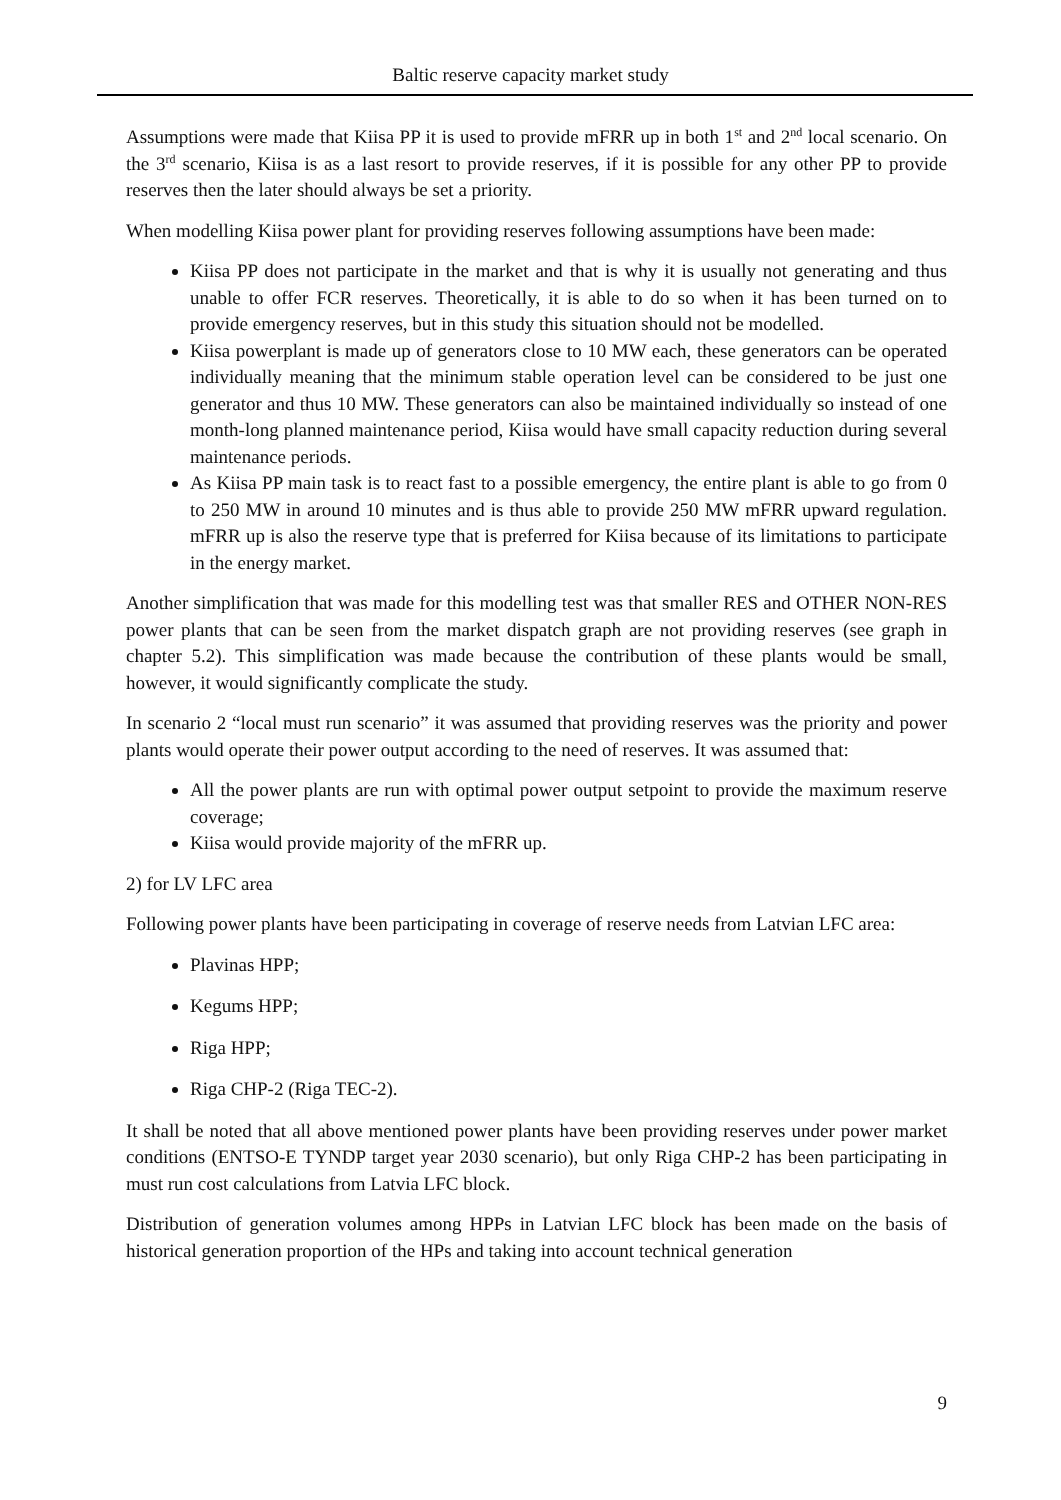Baltic reserve capacity market study
Assumptions were made that Kiisa PP it is used to provide mFRR up in both 1<sup>st</sup> and 2<sup>nd</sup> local scenario. On the 3<sup>rd</sup> scenario, Kiisa is as a last resort to provide reserves, if it is possible for any other PP to provide reserves then the later should always be set a priority.
When modelling Kiisa power plant for providing reserves following assumptions have been made:
Kiisa PP does not participate in the market and that is why it is usually not generating and thus unable to offer FCR reserves. Theoretically, it is able to do so when it has been turned on to provide emergency reserves, but in this study this situation should not be modelled.
Kiisa powerplant is made up of generators close to 10 MW each, these generators can be operated individually meaning that the minimum stable operation level can be considered to be just one generator and thus 10 MW. These generators can also be maintained individually so instead of one month-long planned maintenance period, Kiisa would have small capacity reduction during several maintenance periods.
As Kiisa PP main task is to react fast to a possible emergency, the entire plant is able to go from 0 to 250 MW in around 10 minutes and is thus able to provide 250 MW mFRR upward regulation. mFRR up is also the reserve type that is preferred for Kiisa because of its limitations to participate in the energy market.
Another simplification that was made for this modelling test was that smaller RES and OTHER NON-RES power plants that can be seen from the market dispatch graph are not providing reserves (see graph in chapter 5.2). This simplification was made because the contribution of these plants would be small, however, it would significantly complicate the study.
In scenario 2 “local must run scenario” it was assumed that providing reserves was the priority and power plants would operate their power output according to the need of reserves. It was assumed that:
All the power plants are run with optimal power output setpoint to provide the maximum reserve coverage;
Kiisa would provide majority of the mFRR up.
2) for LV LFC area
Following power plants have been participating in coverage of reserve needs from Latvian LFC area:
Plavinas HPP;
Kegums HPP;
Riga HPP;
Riga CHP-2 (Riga TEC-2).
It shall be noted that all above mentioned power plants have been providing reserves under power market conditions (ENTSO-E TYNDP target year 2030 scenario), but only Riga CHP-2 has been participating in must run cost calculations from Latvia LFC block.
Distribution of generation volumes among HPPs in Latvian LFC block has been made on the basis of historical generation proportion of the HPs and taking into account technical generation
9